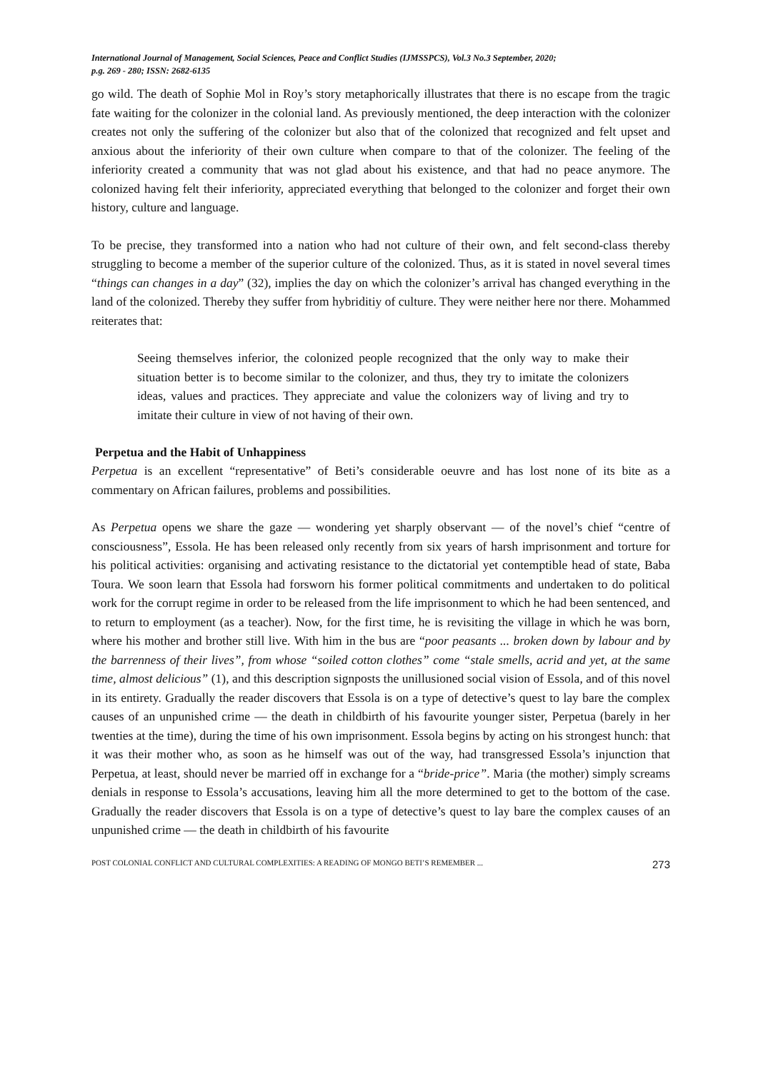International Journal of Management, Social Sciences, Peace and Conflict Studies (IJMSSPCS), Vol.3 No.3 September, 2020;
p.g. 269 - 280; ISSN: 2682-6135
go wild. The death of Sophie Mol in Roy’s story metaphorically illustrates that there is no escape from the tragic fate waiting for the colonizer in the colonial land. As previously mentioned, the deep interaction with the colonizer creates not only the suffering of the colonizer but also that of the colonized that recognized and felt upset and anxious about the inferiority of their own culture when compare to that of the colonizer. The feeling of the inferiority created a community that was not glad about his existence, and that had no peace anymore. The colonized having felt their inferiority, appreciated everything that belonged to the colonizer and forget their own history, culture and language.
To be precise, they transformed into a nation who had not culture of their own, and felt second-class thereby struggling to become a member of the superior culture of the colonized. Thus, as it is stated in novel several times “things can changes in a day” (32), implies the day on which the colonizer’s arrival has changed everything in the land of the colonized. Thereby they suffer from hybriditiy of culture. They were neither here nor there. Mohammed reiterates that:
Seeing themselves inferior, the colonized people recognized that the only way to make their situation better is to become similar to the colonizer, and thus, they try to imitate the colonizers ideas, values and practices. They appreciate and value the colonizers way of living and try to imitate their culture in view of not having of their own.
Perpetua and the Habit of Unhappiness
Perpetua is an excellent “representative” of Beti’s considerable oeuvre and has lost none of its bite as a commentary on African failures, problems and possibilities.
As Perpetua opens we share the gaze — wondering yet sharply observant — of the novel’s chief “centre of consciousness”, Essola. He has been released only recently from six years of harsh imprisonment and torture for his political activities: organising and activating resistance to the dictatorial yet contemptible head of state, Baba Toura. We soon learn that Essola had forsworn his former political commitments and undertaken to do political work for the corrupt regime in order to be released from the life imprisonment to which he had been sentenced, and to return to employment (as a teacher). Now, for the first time, he is revisiting the village in which he was born, where his mother and brother still live. With him in the bus are “poor peasants ... broken down by labour and by the barrenness of their lives”, from whose “soiled cotton clothes” come “stale smells, acrid and yet, at the same time, almost delicious” (1), and this description signposts the unillusioned social vision of Essola, and of this novel in its entirety. Gradually the reader discovers that Essola is on a type of detective’s quest to lay bare the complex causes of an unpunished crime — the death in childbirth of his favourite younger sister, Perpetua (barely in her twenties at the time), during the time of his own imprisonment. Essola begins by acting on his strongest hunch: that it was their mother who, as soon as he himself was out of the way, had transgressed Essola’s injunction that Perpetua, at least, should never be married off in exchange for a “bride-price”. Maria (the mother) simply screams denials in response to Essola’s accusations, leaving him all the more determined to get to the bottom of the case. Gradually the reader discovers that Essola is on a type of detective’s quest to lay bare the complex causes of an unpunished crime — the death in childbirth of his favourite
POST COLONIAL CONFLICT AND CULTURAL COMPLEXITIES: A READING OF MONGO BETI’S REMEMBER ... 273